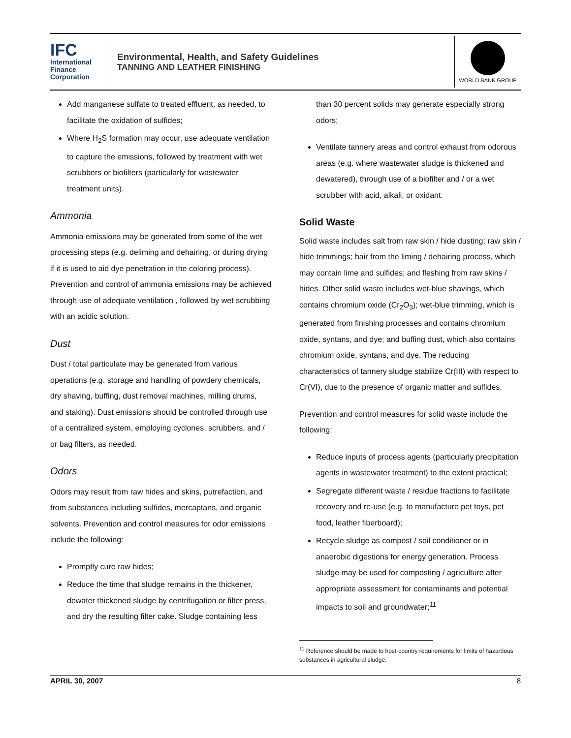IFC
International
Finance
Corporation
Environmental, Health, and Safety Guidelines
TANNING AND LEATHER FINISHING
WORLD BANK GROUP
Add manganese sulfate to treated effluent, as needed, to facilitate the oxidation of sulfides;
Where H<sub>2</sub>S formation may occur, use adequate ventilation to capture the emissions, followed by treatment with wet scrubbers or biofilters (particularly for wastewater treatment units).
Ammonia
Ammonia emissions may be generated from some of the wet processing steps (e.g. deliming and dehairing, or during drying if it is used to aid dye penetration in the coloring process). Prevention and control of ammonia emissions may be achieved through use of adequate ventilation , followed by wet scrubbing with an acidic solution.
Dust
Dust / total particulate may be generated from various operations (e.g. storage and handling of powdery chemicals, dry shaving, buffing, dust removal machines, milling drums, and staking). Dust emissions should be controlled through use of a centralized system, employing cyclones, scrubbers, and / or bag filters, as needed.
Odors
Odors may result from raw hides and skins, putrefaction, and from substances including sulfides, mercaptans, and organic solvents. Prevention and control measures for odor emissions include the following:
Promptly cure raw hides;
Reduce the time that sludge remains in the thickener, dewater thickened sludge by centrifugation or filter press, and dry the resulting filter cake. Sludge containing less
than 30 percent solids may generate especially strong odors;
Ventilate tannery areas and control exhaust from odorous areas (e.g. where wastewater sludge is thickened and dewatered), through use of a biofilter and / or a wet scrubber with acid, alkali, or oxidant.
Solid Waste
Solid waste includes salt from raw skin / hide dusting; raw skin / hide trimmings; hair from the liming / dehairing process, which may contain lime and sulfides; and fleshing from raw skins / hides. Other solid waste includes wet-blue shavings, which contains chromium oxide (Cr<sub>2</sub>O<sub>3</sub>); wet-blue trimming, which is generated from finishing processes and contains chromium oxide, syntans, and dye; and buffing dust, which also contains chromium oxide, syntans, and dye. The reducing characteristics of tannery sludge stabilize Cr(III) with respect to Cr(VI), due to the presence of organic matter and sulfides.
Prevention and control measures for solid waste include the following:
Reduce inputs of process agents (particularly precipitation agents in wastewater treatment) to the extent practical;
Segregate different waste / residue fractions to facilitate recovery and re-use (e.g. to manufacture pet toys, pet food, leather fiberboard);
Recycle sludge as compost / soil conditioner or in anaerobic digestions for energy generation. Process sludge may be used for composting / agriculture after appropriate assessment for contaminants and potential impacts to soil and groundwater;<sup>11</sup>
<sup>11</sup> Reference should be made to host-country requirements for limits of hazardous substances in agricultural sludge.
APRIL 30, 2007 8